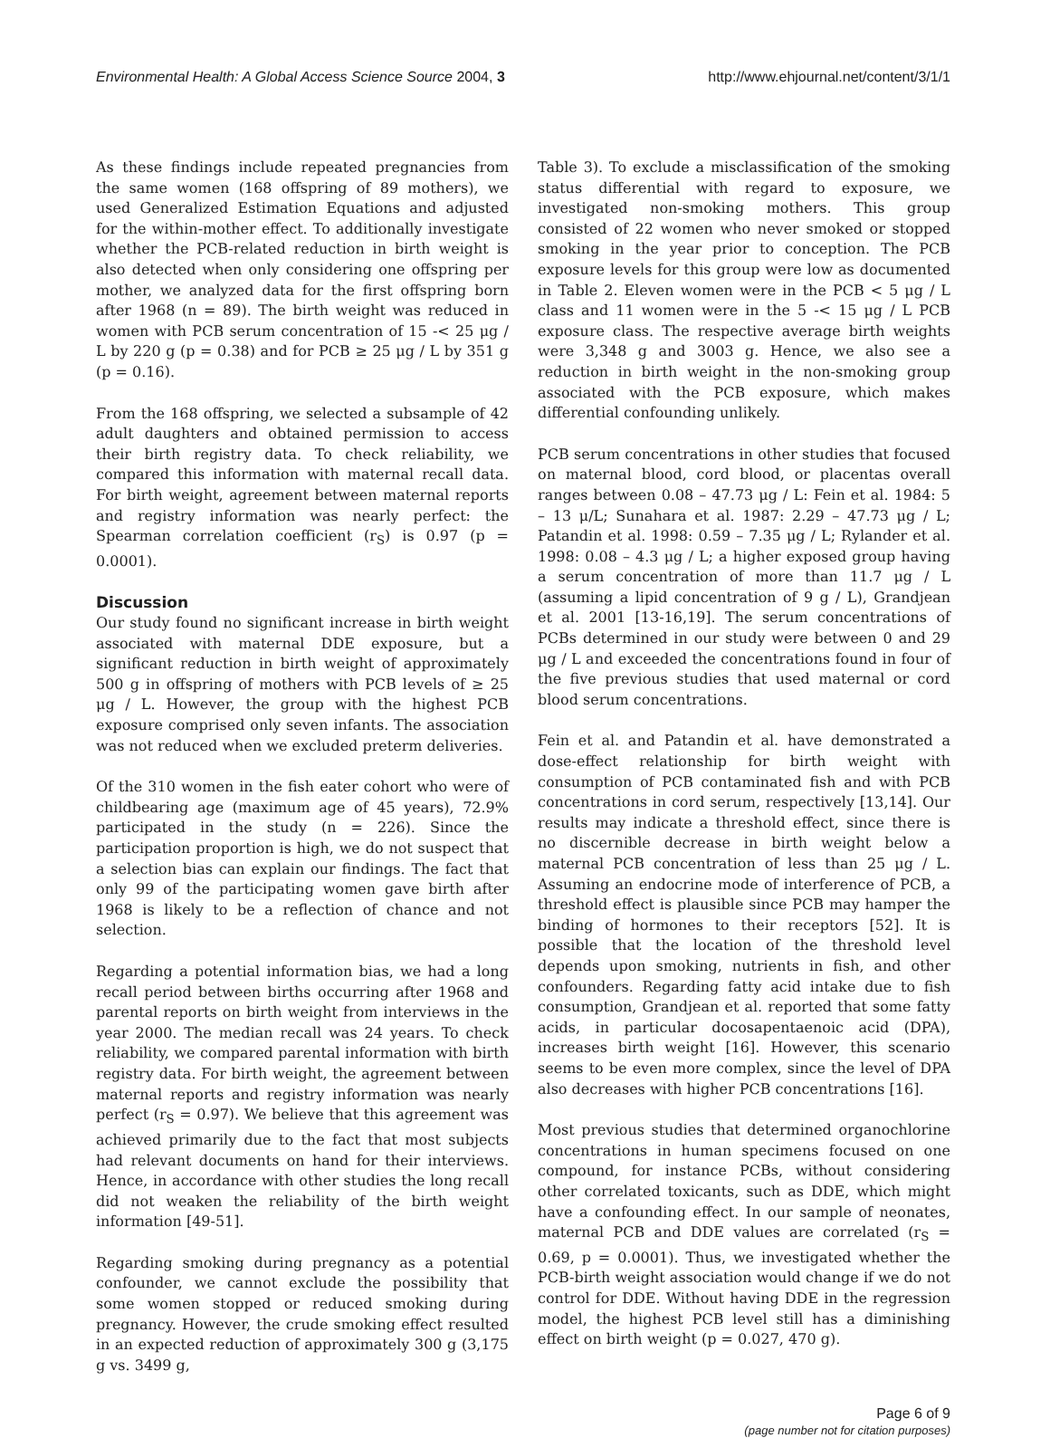Environmental Health: A Global Access Science Source 2004, 3 http://www.ehjournal.net/content/3/1/1
As these findings include repeated pregnancies from the same women (168 offspring of 89 mothers), we used Generalized Estimation Equations and adjusted for the within-mother effect. To additionally investigate whether the PCB-related reduction in birth weight is also detected when only considering one offspring per mother, we analyzed data for the first offspring born after 1968 (n = 89). The birth weight was reduced in women with PCB serum concentration of 15 -< 25 μg / L by 220 g (p = 0.38) and for PCB ≥ 25 μg / L by 351 g (p = 0.16).
From the 168 offspring, we selected a subsample of 42 adult daughters and obtained permission to access their birth registry data. To check reliability, we compared this information with maternal recall data. For birth weight, agreement between maternal reports and registry information was nearly perfect: the Spearman correlation coefficient (r<sub>S</sub>) is 0.97 (p = 0.0001).
Discussion
Our study found no significant increase in birth weight associated with maternal DDE exposure, but a significant reduction in birth weight of approximately 500 g in offspring of mothers with PCB levels of ≥ 25 μg / L. However, the group with the highest PCB exposure comprised only seven infants. The association was not reduced when we excluded preterm deliveries.
Of the 310 women in the fish eater cohort who were of childbearing age (maximum age of 45 years), 72.9% participated in the study (n = 226). Since the participation proportion is high, we do not suspect that a selection bias can explain our findings. The fact that only 99 of the participating women gave birth after 1968 is likely to be a reflection of chance and not selection.
Regarding a potential information bias, we had a long recall period between births occurring after 1968 and parental reports on birth weight from interviews in the year 2000. The median recall was 24 years. To check reliability, we compared parental information with birth registry data. For birth weight, the agreement between maternal reports and registry information was nearly perfect (r<sub>S</sub> = 0.97). We believe that this agreement was achieved primarily due to the fact that most subjects had relevant documents on hand for their interviews. Hence, in accordance with other studies the long recall did not weaken the reliability of the birth weight information [49-51].
Regarding smoking during pregnancy as a potential confounder, we cannot exclude the possibility that some women stopped or reduced smoking during pregnancy. However, the crude smoking effect resulted in an expected reduction of approximately 300 g (3,175 g vs. 3499 g,
Table 3). To exclude a misclassification of the smoking status differential with regard to exposure, we investigated non-smoking mothers. This group consisted of 22 women who never smoked or stopped smoking in the year prior to conception. The PCB exposure levels for this group were low as documented in Table 2. Eleven women were in the PCB < 5 μg / L class and 11 women were in the 5 -< 15 μg / L PCB exposure class. The respective average birth weights were 3,348 g and 3003 g. Hence, we also see a reduction in birth weight in the non-smoking group associated with the PCB exposure, which makes differential confounding unlikely.
PCB serum concentrations in other studies that focused on maternal blood, cord blood, or placentas overall ranges between 0.08 – 47.73 μg / L: Fein et al. 1984: 5 – 13 μ/L; Sunahara et al. 1987: 2.29 – 47.73 μg / L; Patandin et al. 1998: 0.59 – 7.35 μg / L; Rylander et al. 1998: 0.08 – 4.3 μg / L; a higher exposed group having a serum concentration of more than 11.7 μg / L (assuming a lipid concentration of 9 g / L), Grandjean et al. 2001 [13-16,19]. The serum concentrations of PCBs determined in our study were between 0 and 29 μg / L and exceeded the concentrations found in four of the five previous studies that used maternal or cord blood serum concentrations.
Fein et al. and Patandin et al. have demonstrated a dose-effect relationship for birth weight with consumption of PCB contaminated fish and with PCB concentrations in cord serum, respectively [13,14]. Our results may indicate a threshold effect, since there is no discernible decrease in birth weight below a maternal PCB concentration of less than 25 μg / L. Assuming an endocrine mode of interference of PCB, a threshold effect is plausible since PCB may hamper the binding of hormones to their receptors [52]. It is possible that the location of the threshold level depends upon smoking, nutrients in fish, and other confounders. Regarding fatty acid intake due to fish consumption, Grandjean et al. reported that some fatty acids, in particular docosapentaenoic acid (DPA), increases birth weight [16]. However, this scenario seems to be even more complex, since the level of DPA also decreases with higher PCB concentrations [16].
Most previous studies that determined organochlorine concentrations in human specimens focused on one compound, for instance PCBs, without considering other correlated toxicants, such as DDE, which might have a confounding effect. In our sample of neonates, maternal PCB and DDE values are correlated (r<sub>S</sub> = 0.69, p = 0.0001). Thus, we investigated whether the PCB-birth weight association would change if we do not control for DDE. Without having DDE in the regression model, the highest PCB level still has a diminishing effect on birth weight (p = 0.027, 470 g).
Page 6 of 9
(page number not for citation purposes)